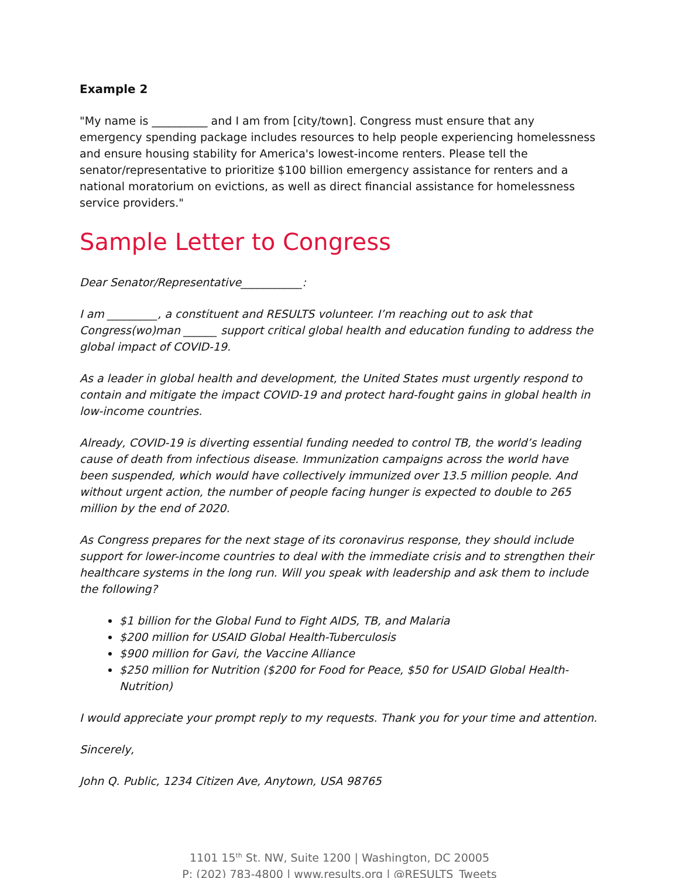Example 2
"My name is __________ and I am from [city/town]. Congress must ensure that any emergency spending package includes resources to help people experiencing homelessness and ensure housing stability for America's lowest-income renters. Please tell the senator/representative to prioritize $100 billion emergency assistance for renters and a national moratorium on evictions, as well as direct financial assistance for homelessness service providers."
Sample Letter to Congress
Dear Senator/Representative___________:
I am _________, a constituent and RESULTS volunteer. I’m reaching out to ask that Congress(wo)man ______ support critical global health and education funding to address the global impact of COVID-19.
As a leader in global health and development, the United States must urgently respond to contain and mitigate the impact COVID-19 and protect hard-fought gains in global health in low-income countries.
Already, COVID-19 is diverting essential funding needed to control TB, the world’s leading cause of death from infectious disease. Immunization campaigns across the world have been suspended, which would have collectively immunized over 13.5 million people. And without urgent action, the number of people facing hunger is expected to double to 265 million by the end of 2020.
As Congress prepares for the next stage of its coronavirus response, they should include support for lower-income countries to deal with the immediate crisis and to strengthen their healthcare systems in the long run. Will you speak with leadership and ask them to include the following?
$1 billion for the Global Fund to Fight AIDS, TB, and Malaria
$200 million for USAID Global Health-Tuberculosis
$900 million for Gavi, the Vaccine Alliance
$250 million for Nutrition ($200 for Food for Peace, $50 for USAID Global Health-Nutrition)
I would appreciate your prompt reply to my requests. Thank you for your time and attention.
Sincerely,
John Q. Public, 1234 Citizen Ave, Anytown, USA 98765
1101 15<sup>th</sup> St. NW, Suite 1200 | Washington, DC 20005
P: (202) 783-4800 | www.results.org | @RESULTS_Tweets